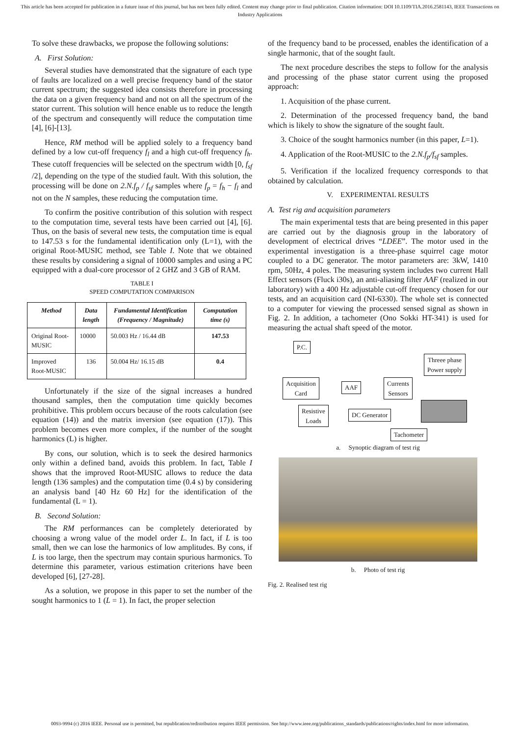This article has been accepted for publication in a future issue of this journal, but has not been fully edited. Content may change prior to final publication. Citation information: DOI 10.1109/TIA.2016.2581143, IEEE Transactions on Industry Applications
To solve these drawbacks, we propose the following solutions:
A. First Solution:
Several studies have demonstrated that the signature of each type of faults are localized on a well precise frequency band of the stator current spectrum; the suggested idea consists therefore in processing the data on a given frequency band and not on all the spectrum of the stator current. This solution will hence enable us to reduce the length of the spectrum and consequently will reduce the computation time [4], [6]-[13].
Hence, RM method will be applied solely to a frequency band defined by a low cut-off frequency f<sub>l</sub> and a high cut-off frequency f<sub>h</sub>. These cutoff frequencies will be selected on the spectrum width [0, f<sub>sf</sub> /2], depending on the type of the studied fault. With this solution, the processing will be done on 2.N.f<sub>p</sub> / f<sub>sf</sub> samples where f<sub>p</sub> = f<sub>h</sub> − f<sub>l</sub> and not on the N samples, these reducing the computation time.
To confirm the positive contribution of this solution with respect to the computation time, several tests have been carried out [4], [6]. Thus, on the basis of several new tests, the computation time is equal to 147.53 s for the fundamental identification only (L=1), with the original Root-MUSIC method, see Table I. Note that we obtained these results by considering a signal of 10000 samples and using a PC equipped with a dual-core processor of 2 GHZ and 3 GB of RAM.
TABLE I
SPEED COMPUTATION COMPARISON
| Method | Data length | Fundamental Identification (Frequency / Magnitude) | Computation time (s) |
| --- | --- | --- | --- |
| Original Root-MUSIC | 10000 | 50.003 Hz / 16.44 dB | 147.53 |
| Improved Root-MUSIC | 136 | 50.004 Hz/ 16.15 dB | 0.4 |
Unfortunately if the size of the signal increases a hundred thousand samples, then the computation time quickly becomes prohibitive. This problem occurs because of the roots calculation (see equation (14)) and the matrix inversion (see equation (17)). This problem becomes even more complex, if the number of the sought harmonics (L) is higher.
By cons, our solution, which is to seek the desired harmonics only within a defined band, avoids this problem. In fact, Table I shows that the improved Root-MUSIC allows to reduce the data length (136 samples) and the computation time (0.4 s) by considering an analysis band [40 Hz 60 Hz] for the identification of the fundamental (L = 1).
B. Second Solution:
The RM performances can be completely deteriorated by choosing a wrong value of the model order L. In fact, if L is too small, then we can lose the harmonics of low amplitudes. By cons, if L is too large, then the spectrum may contain spurious harmonics. To determine this parameter, various estimation criterions have been developed [6], [27-28].
As a solution, we propose in this paper to set the number of the sought harmonics to 1 (L = 1). In fact, the proper selection
of the frequency band to be processed, enables the identification of a single harmonic, that of the sought fault.
The next procedure describes the steps to follow for the analysis and processing of the phase stator current using the proposed approach:
1. Acquisition of the phase current.
2. Determination of the processed frequency band, the band which is likely to show the signature of the sought fault.
3. Choice of the sought harmonics number (in this paper, L=1).
4. Application of the Root-MUSIC to the 2.N.f<sub>p</sub>/f<sub>sf</sub> samples.
5. Verification if the localized frequency corresponds to that obtained by calculation.
V. EXPERIMENTAL RESULTS
A. Test rig and acquisition parameters
The main experimental tests that are being presented in this paper are carried out by the diagnosis group in the laboratory of development of electrical drives “LDEE”. The motor used in the experimental investigation is a three-phase squirrel cage motor coupled to a DC generator. The motor parameters are: 3kW, 1410 rpm, 50Hz, 4 poles. The measuring system includes two current Hall Effect sensors (Fluck i30s), an anti-aliasing filter AAF (realized in our laboratory) with a 400 Hz adjustable cut-off frequency chosen for our tests, and an acquisition card (NI-6330). The whole set is connected to a computer for viewing the processed sensed signal as shown in Fig. 2. In addition, a tachometer (Ono Sokki HT-341) is used for measuring the actual shaft speed of the motor.
P.C.
Threee phase
Power supply
Acquisition
Card
AAF
Currents
Sensors
Resistive
Loads
DC Generator
Tachometer
a. Synoptic diagram of test rig
b. Photo of test rig
Fig. 2. Realised test rig
0093-9994 (c) 2016 IEEE. Personal use is permitted, but republication/redistribution requires IEEE permission. See http://www.ieee.org/publications_standards/publications/rights/index.html for more information.